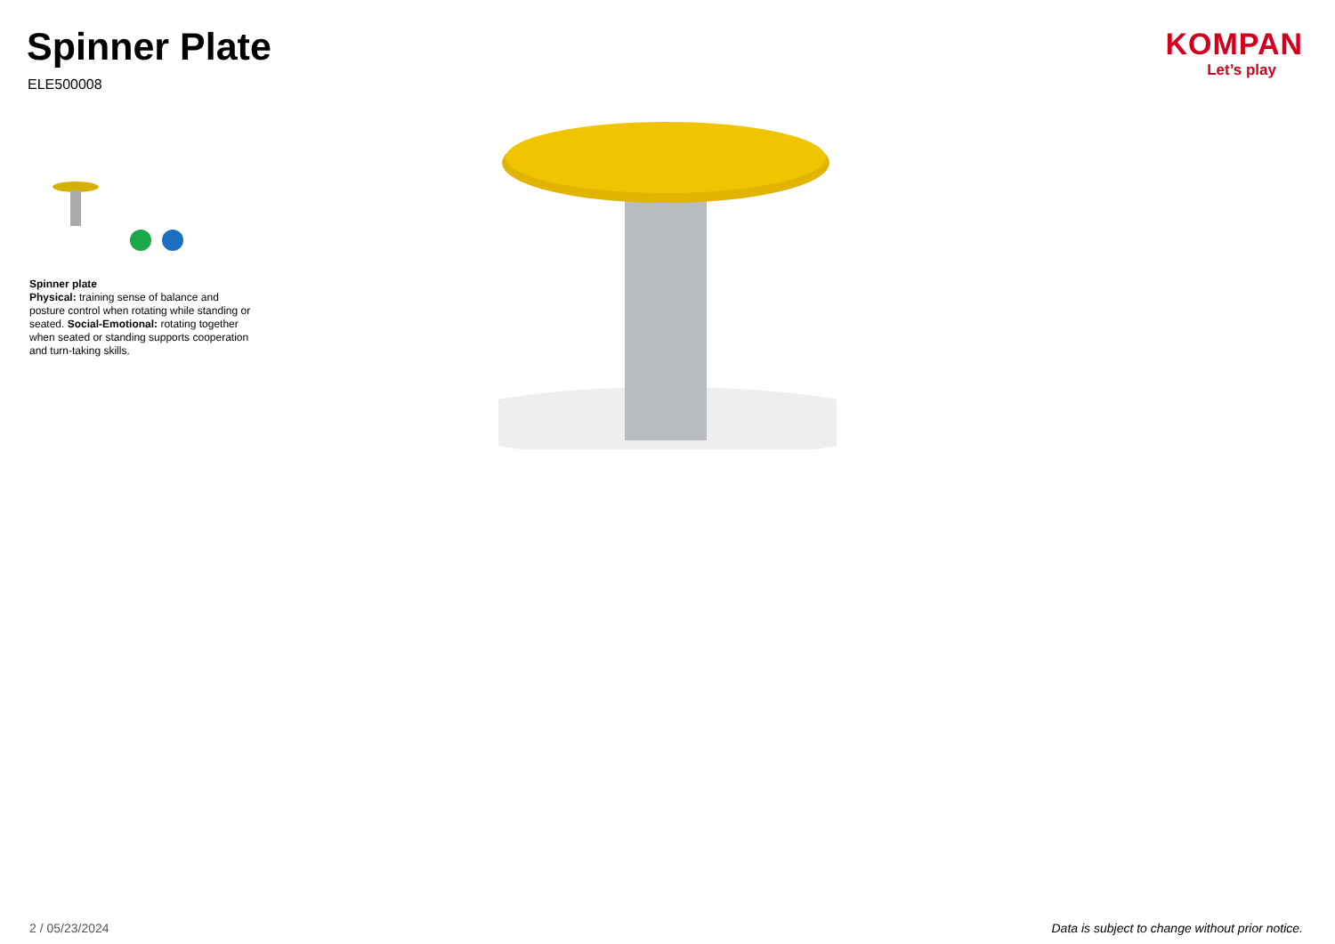Spinner Plate
ELE500008
KOMPAN
Let’s play
Spinner plate
Physical: training sense of balance and posture control when rotating while standing or seated. Social-Emotional: rotating together when seated or standing supports cooperation and turn-taking skills.
2 / 05/23/2024
Data is subject to change without prior notice.